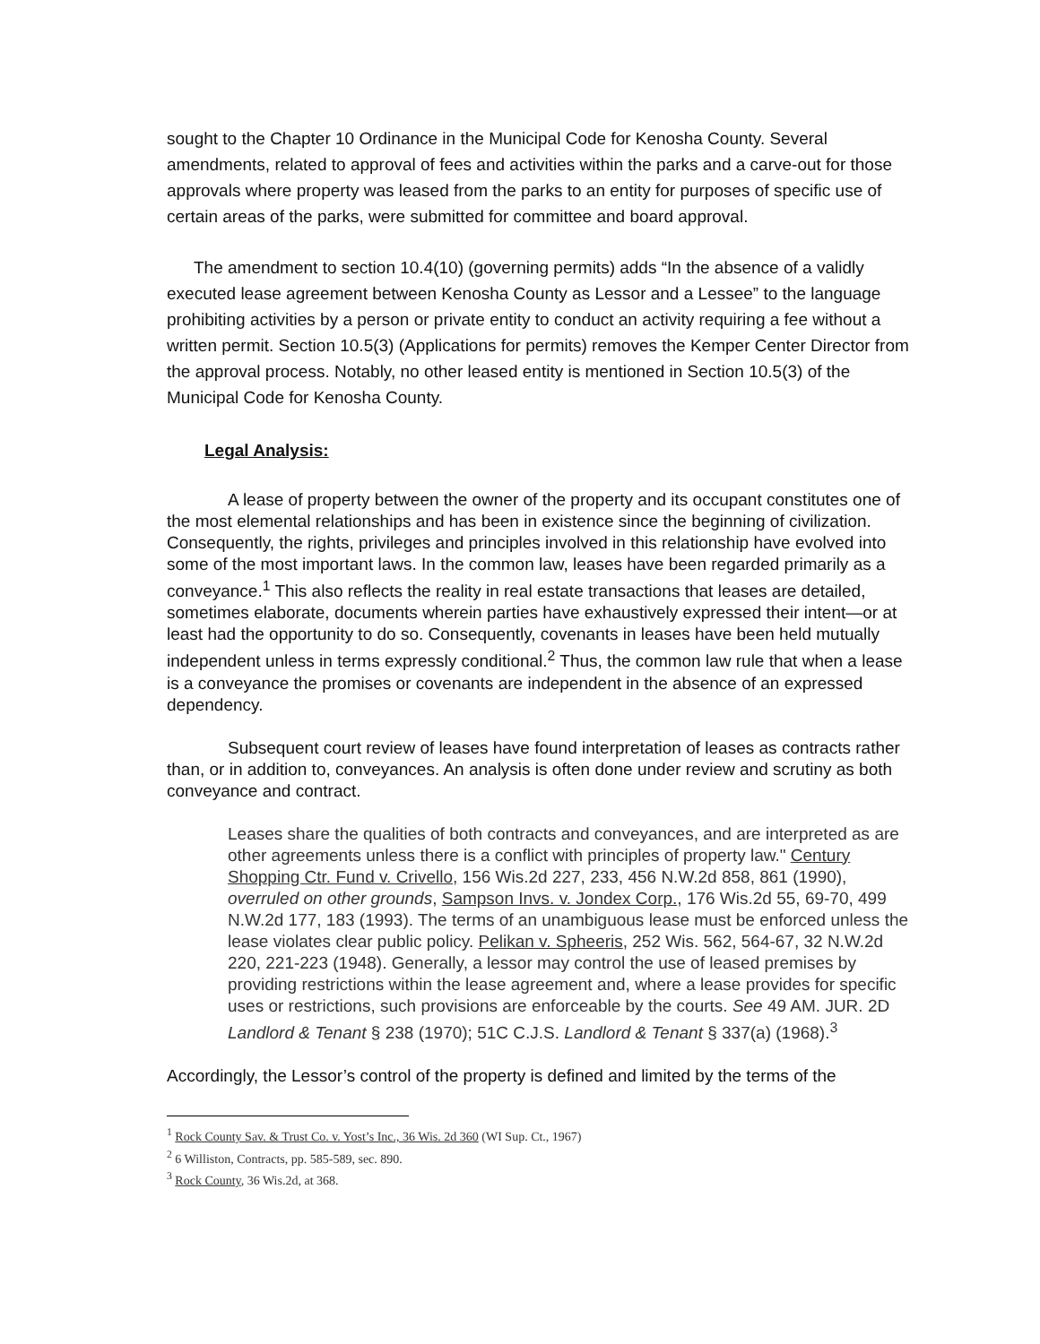sought to the Chapter 10 Ordinance in the Municipal Code for Kenosha County. Several amendments, related to approval of fees and activities within the parks and a carve-out for those approvals where property was leased from the parks to an entity for purposes of specific use of certain areas of the parks, were submitted for committee and board approval.
The amendment to section 10.4(10) (governing permits) adds “In the absence of a validly executed lease agreement between Kenosha County as Lessor and a Lessee” to the language prohibiting activities by a person or private entity to conduct an activity requiring a fee without a written permit. Section 10.5(3) (Applications for permits) removes the Kemper Center Director from the approval process. Notably, no other leased entity is mentioned in Section 10.5(3) of the Municipal Code for Kenosha County.
Legal Analysis:
A lease of property between the owner of the property and its occupant constitutes one of the most elemental relationships and has been in existence since the beginning of civilization. Consequently, the rights, privileges and principles involved in this relationship have evolved into some of the most important laws. In the common law, leases have been regarded primarily as a conveyance.<sup>1</sup> This also reflects the reality in real estate transactions that leases are detailed, sometimes elaborate, documents wherein parties have exhaustively expressed their intent—or at least had the opportunity to do so. Consequently, covenants in leases have been held mutually independent unless in terms expressly conditional.<sup>2</sup> Thus, the common law rule that when a lease is a conveyance the promises or covenants are independent in the absence of an expressed dependency.
Subsequent court review of leases have found interpretation of leases as contracts rather than, or in addition to, conveyances. An analysis is often done under review and scrutiny as both conveyance and contract.
Leases share the qualities of both contracts and conveyances, and are interpreted as are other agreements unless there is a conflict with principles of property law." Century Shopping Ctr. Fund v. Crivello, 156 Wis.2d 227, 233, 456 N.W.2d 858, 861 (1990), overruled on other grounds, Sampson Invs. v. Jondex Corp., 176 Wis.2d 55, 69-70, 499 N.W.2d 177, 183 (1993). The terms of an unambiguous lease must be enforced unless the lease violates clear public policy. Pelikan v. Spheeris, 252 Wis. 562, 564-67, 32 N.W.2d 220, 221-223 (1948). Generally, a lessor may control the use of leased premises by providing restrictions within the lease agreement and, where a lease provides for specific uses or restrictions, such provisions are enforceable by the courts. See 49 AM. JUR. 2D Landlord & Tenant § 238 (1970); 51C C.J.S. Landlord & Tenant § 337(a) (1968).<sup>3</sup>
Accordingly, the Lessor’s control of the property is defined and limited by the terms of the
<sup>1</sup> Rock County Sav. & Trust Co. v. Yost’s Inc., 36 Wis. 2d 360 (WI Sup. Ct., 1967)
<sup>2</sup> 6 Williston, Contracts, pp. 585-589, sec. 890.
<sup>3</sup> Rock County, 36 Wis.2d, at 368.